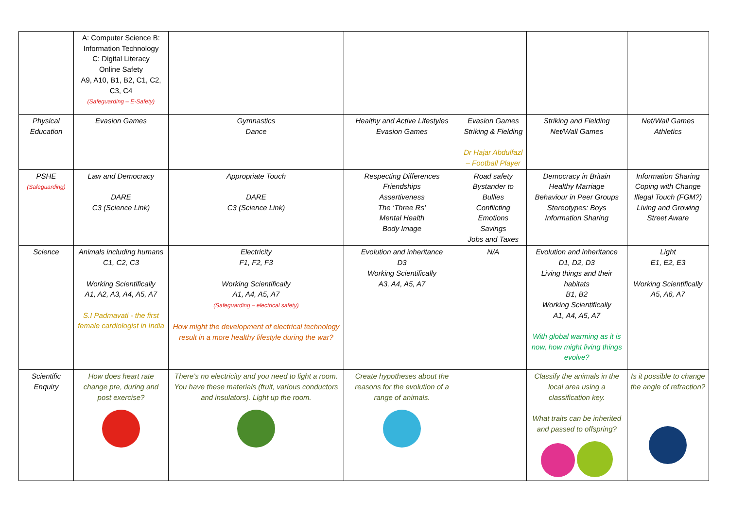| | A: Computer Science B: Information Technology C: Digital Literacy Online Safety A9, A10, B1, B2, C1, C2, C3, C4 (Safeguarding – E-Safety) | | | | | |
| Physical Education | Evasion Games | Gymnastics Dance | Healthy and Active Lifestyles Evasion Games | Evasion Games Striking & Fielding Dr Hajar Abdulfazl – Football Player | Striking and Fielding Net/Wall Games | Net/Wall Games Athletics |
| PSHE (Safeguarding) | Law and Democracy DARE C3 (Science Link) | Appropriate Touch DARE C3 (Science Link) | Respecting Differences Friendships Assertiveness The ‘Three Rs’ Mental Health Body Image | Road safety Bystander to Bullies Conflicting Emotions Savings Jobs and Taxes | Democracy in Britain Healthy Marriage Behaviour in Peer Groups Stereotypes: Boys Information Sharing | Information Sharing Coping with Change Illegal Touch (FGM?) Living and Growing Street Aware |
| Science | Animals including humans C1, C2, C3 Working Scientifically A1, A2, A3, A4, A5, A7 S.I Padmavati - the first female cardiologist in India | Electricity F1, F2, F3 Working Scientifically A1, A4, A5, A7 (Safeguarding – electrical safety) How might the development of electrical technology result in a more healthy lifestyle during the war? | Evolution and inheritance D3 Working Scientifically A3, A4, A5, A7 | N/A | Evolution and inheritance D1, D2, D3 Living things and their habitats B1, B2 Working Scientifically A1, A4, A5, A7 With global warming as it is now, how might living things evolve? | Light E1, E2, E3 Working Scientifically A5, A6, A7 |
| Scientific Enquiry | How does heart rate change pre, during and post exercise? | There’s no electricity and you need to light a room. You have these materials (fruit, various conductors and insulators). Light up the room. | Create hypotheses about the reasons for the evolution of a range of animals. | | Classify the animals in the local area using a classification key. What traits can be inherited and passed to offspring? | Is it possible to change the angle of refraction? |